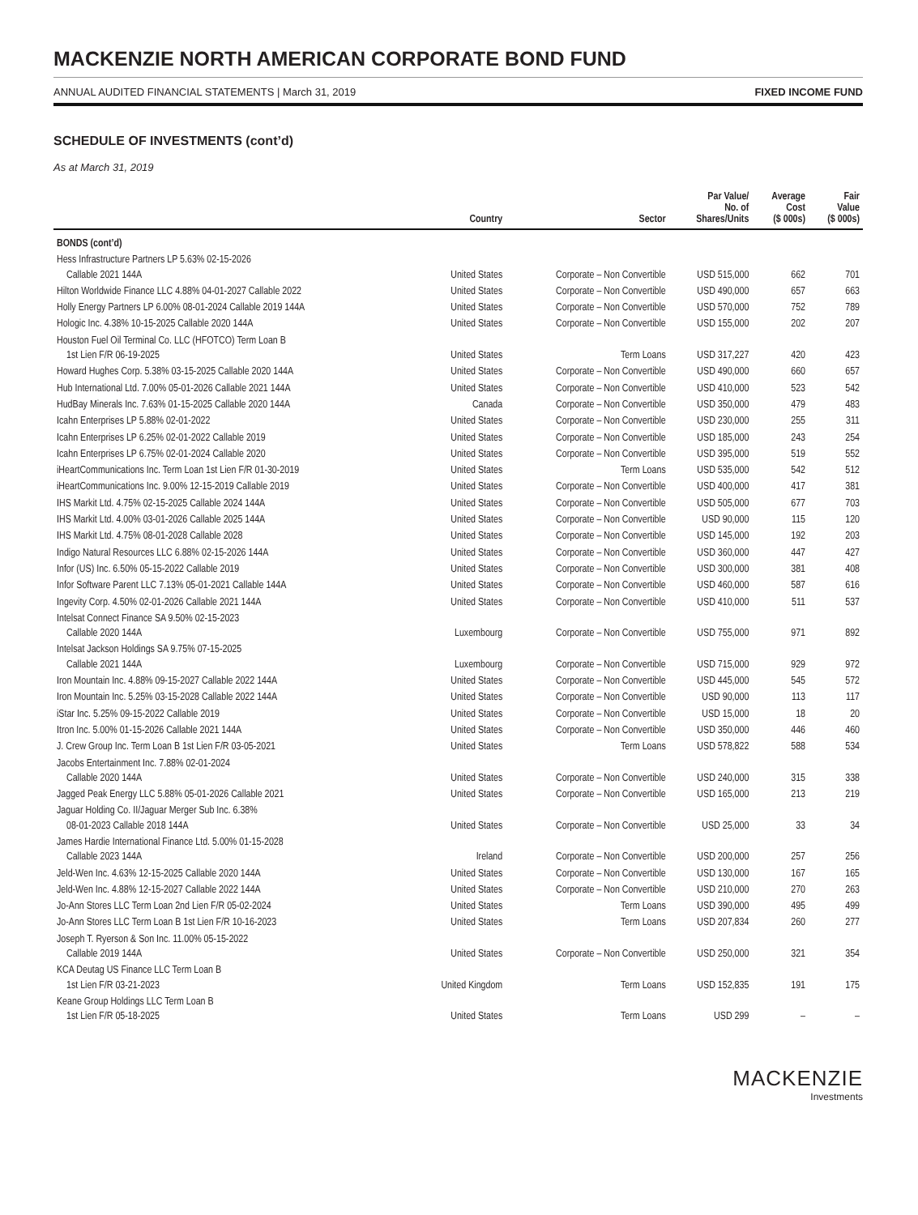MACKENZIE NORTH AMERICAN CORPORATE BOND FUND
ANNUAL AUDITED FINANCIAL STATEMENTS | March 31, 2019 FIXED INCOME FUND
SCHEDULE OF INVESTMENTS (cont’d)
As at March 31, 2019
| | Country | Sector | Par Value/ No. of Shares/Units | Average Cost ($ 000s) | Fair Value ($ 000s) |
| --- | --- | --- | --- | --- | --- |
| BONDS (cont’d) | | | | | |
| Hess Infrastructure Partners LP 5.63% 02-15-2026 Callable 2021 144A | United States | Corporate – Non Convertible | USD 515,000 | 662 | 701 |
| Hilton Worldwide Finance LLC 4.88% 04-01-2027 Callable 2022 | United States | Corporate – Non Convertible | USD 490,000 | 657 | 663 |
| Holly Energy Partners LP 6.00% 08-01-2024 Callable 2019 144A | United States | Corporate – Non Convertible | USD 570,000 | 752 | 789 |
| Hologic Inc. 4.38% 10-15-2025 Callable 2020 144A | United States | Corporate – Non Convertible | USD 155,000 | 202 | 207 |
| Houston Fuel Oil Terminal Co. LLC (HFOTCO) Term Loan B 1st Lien F/R 06-19-2025 | United States | Term Loans | USD 317,227 | 420 | 423 |
| Howard Hughes Corp. 5.38% 03-15-2025 Callable 2020 144A | United States | Corporate – Non Convertible | USD 490,000 | 660 | 657 |
| Hub International Ltd. 7.00% 05-01-2026 Callable 2021 144A | United States | Corporate – Non Convertible | USD 410,000 | 523 | 542 |
| HudBay Minerals Inc. 7.63% 01-15-2025 Callable 2020 144A | Canada | Corporate – Non Convertible | USD 350,000 | 479 | 483 |
| Icahn Enterprises LP 5.88% 02-01-2022 | United States | Corporate – Non Convertible | USD 230,000 | 255 | 311 |
| Icahn Enterprises LP 6.25% 02-01-2022 Callable 2019 | United States | Corporate – Non Convertible | USD 185,000 | 243 | 254 |
| Icahn Enterprises LP 6.75% 02-01-2024 Callable 2020 | United States | Corporate – Non Convertible | USD 395,000 | 519 | 552 |
| iHeartCommunications Inc. Term Loan 1st Lien F/R 01-30-2019 | United States | Term Loans | USD 535,000 | 542 | 512 |
| iHeartCommunications Inc. 9.00% 12-15-2019 Callable 2019 | United States | Corporate – Non Convertible | USD 400,000 | 417 | 381 |
| IHS Markit Ltd. 4.75% 02-15-2025 Callable 2024 144A | United States | Corporate – Non Convertible | USD 505,000 | 677 | 703 |
| IHS Markit Ltd. 4.00% 03-01-2026 Callable 2025 144A | United States | Corporate – Non Convertible | USD 90,000 | 115 | 120 |
| IHS Markit Ltd. 4.75% 08-01-2028 Callable 2028 | United States | Corporate – Non Convertible | USD 145,000 | 192 | 203 |
| Indigo Natural Resources LLC 6.88% 02-15-2026 144A | United States | Corporate – Non Convertible | USD 360,000 | 447 | 427 |
| Infor (US) Inc. 6.50% 05-15-2022 Callable 2019 | United States | Corporate – Non Convertible | USD 300,000 | 381 | 408 |
| Infor Software Parent LLC 7.13% 05-01-2021 Callable 144A | United States | Corporate – Non Convertible | USD 460,000 | 587 | 616 |
| Ingevity Corp. 4.50% 02-01-2026 Callable 2021 144A | United States | Corporate – Non Convertible | USD 410,000 | 511 | 537 |
| Intelsat Connect Finance SA 9.50% 02-15-2023 Callable 2020 144A | Luxembourg | Corporate – Non Convertible | USD 755,000 | 971 | 892 |
| Intelsat Jackson Holdings SA 9.75% 07-15-2025 Callable 2021 144A | Luxembourg | Corporate – Non Convertible | USD 715,000 | 929 | 972 |
| Iron Mountain Inc. 4.88% 09-15-2027 Callable 2022 144A | United States | Corporate – Non Convertible | USD 445,000 | 545 | 572 |
| Iron Mountain Inc. 5.25% 03-15-2028 Callable 2022 144A | United States | Corporate – Non Convertible | USD 90,000 | 113 | 117 |
| iStar Inc. 5.25% 09-15-2022 Callable 2019 | United States | Corporate – Non Convertible | USD 15,000 | 18 | 20 |
| Itron Inc. 5.00% 01-15-2026 Callable 2021 144A | United States | Corporate – Non Convertible | USD 350,000 | 446 | 460 |
| J. Crew Group Inc. Term Loan B 1st Lien F/R 03-05-2021 | United States | Term Loans | USD 578,822 | 588 | 534 |
| Jacobs Entertainment Inc. 7.88% 02-01-2024 Callable 2020 144A | United States | Corporate – Non Convertible | USD 240,000 | 315 | 338 |
| Jagged Peak Energy LLC 5.88% 05-01-2026 Callable 2021 | United States | Corporate – Non Convertible | USD 165,000 | 213 | 219 |
| Jaguar Holding Co. II/Jaguar Merger Sub Inc. 6.38% 08-01-2023 Callable 2018 144A | United States | Corporate – Non Convertible | USD 25,000 | 33 | 34 |
| James Hardie International Finance Ltd. 5.00% 01-15-2028 Callable 2023 144A | Ireland | Corporate – Non Convertible | USD 200,000 | 257 | 256 |
| Jeld-Wen Inc. 4.63% 12-15-2025 Callable 2020 144A | United States | Corporate – Non Convertible | USD 130,000 | 167 | 165 |
| Jeld-Wen Inc. 4.88% 12-15-2027 Callable 2022 144A | United States | Corporate – Non Convertible | USD 210,000 | 270 | 263 |
| Jo-Ann Stores LLC Term Loan 2nd Lien F/R 05-02-2024 | United States | Term Loans | USD 390,000 | 495 | 499 |
| Jo-Ann Stores LLC Term Loan B 1st Lien F/R 10-16-2023 | United States | Term Loans | USD 207,834 | 260 | 277 |
| Joseph T. Ryerson & Son Inc. 11.00% 05-15-2022 Callable 2019 144A | United States | Corporate – Non Convertible | USD 250,000 | 321 | 354 |
| KCA Deutag US Finance LLC Term Loan B 1st Lien F/R 03-21-2023 | United Kingdom | Term Loans | USD 152,835 | 191 | 175 |
| Keane Group Holdings LLC Term Loan B 1st Lien F/R 05-18-2025 | United States | Term Loans | USD 299 | – | – |
MACKENZIE
Investments